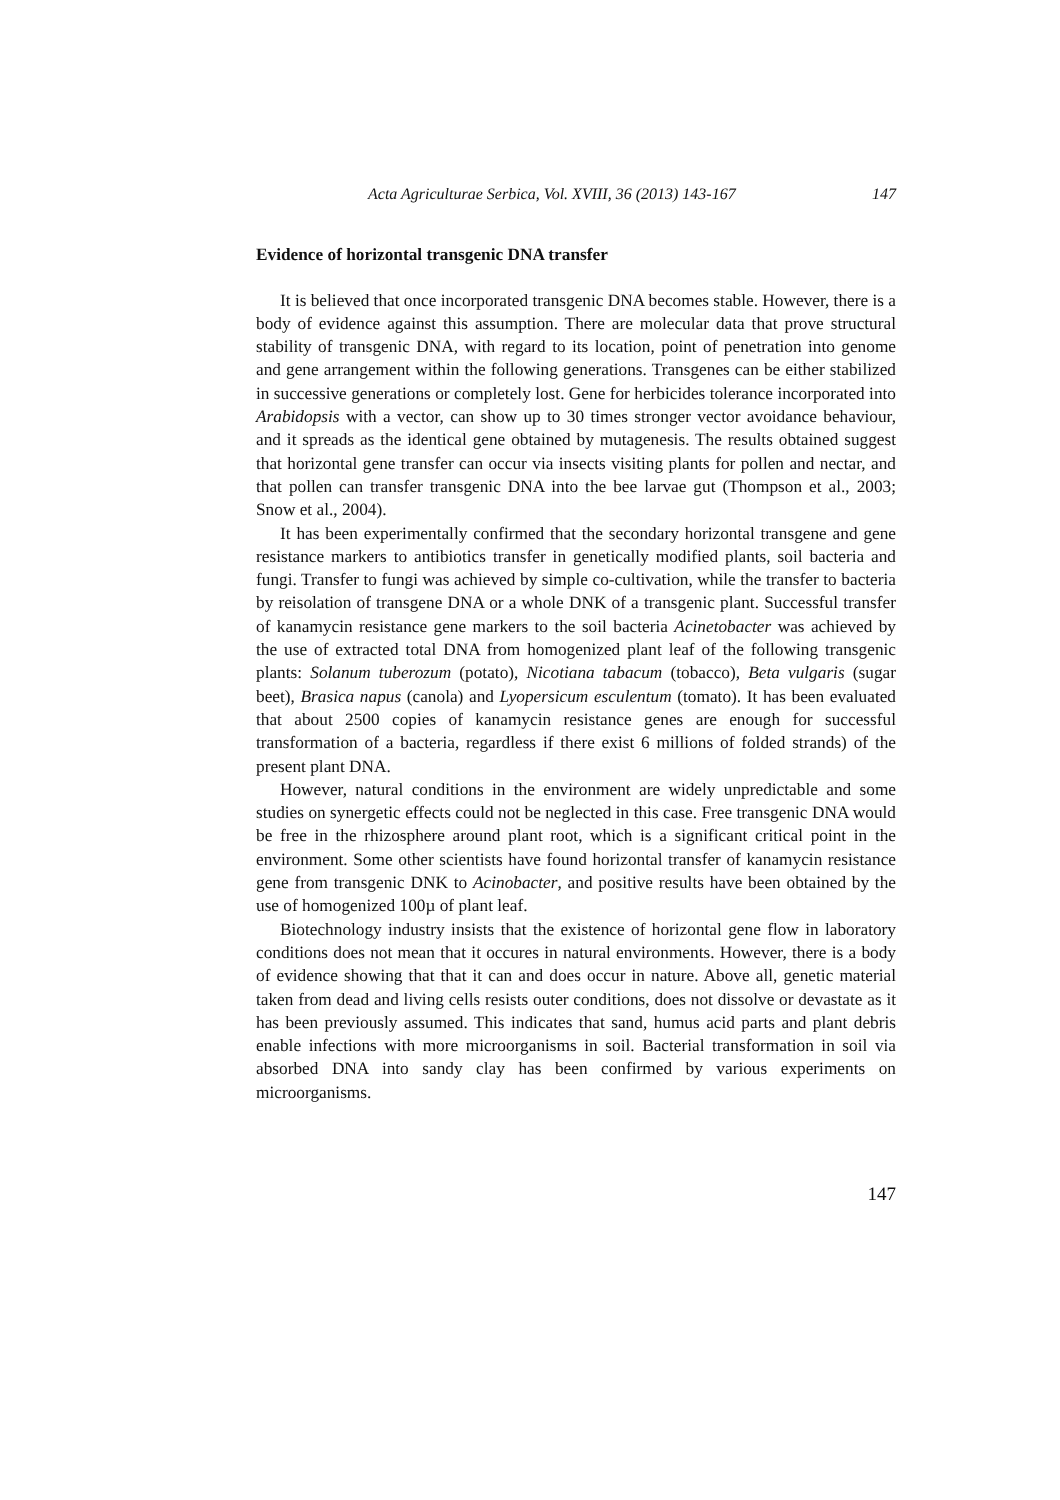Acta Agriculturae Serbica, Vol. XVIII, 36 (2013) 143-167 147
Evidence of horizontal transgenic DNA transfer
It is believed that once incorporated transgenic DNA becomes stable. However, there is a body of evidence against this assumption. There are molecular data that prove structural stability of transgenic DNA, with regard to its location, point of penetration into genome and gene arrangement within the following generations. Transgenes can be either stabilized in successive generations or completely lost. Gene for herbicides tolerance incorporated into Arabidopsis with a vector, can show up to 30 times stronger vector avoidance behaviour, and it spreads as the identical gene obtained by mutagenesis. The results obtained suggest that horizontal gene transfer can occur via insects visiting plants for pollen and nectar, and that pollen can transfer transgenic DNA into the bee larvae gut (Thompson et al., 2003; Snow et al., 2004).
It has been experimentally confirmed that the secondary horizontal transgene and gene resistance markers to antibiotics transfer in genetically modified plants, soil bacteria and fungi. Transfer to fungi was achieved by simple co-cultivation, while the transfer to bacteria by reisolation of transgene DNA or a whole DNK of a transgenic plant. Successful transfer of kanamycin resistance gene markers to the soil bacteria Acinetobacter was achieved by the use of extracted total DNA from homogenized plant leaf of the following transgenic plants: Solanum tuberozum (potato), Nicotiana tabacum (tobacco), Beta vulgaris (sugar beet), Brasica napus (canola) and Lyopersicum esculentum (tomato). It has been evaluated that about 2500 copies of kanamycin resistance genes are enough for successful transformation of a bacteria, regardless if there exist 6 millions of folded strands) of the present plant DNA.
However, natural conditions in the environment are widely unpredictable and some studies on synergetic effects could not be neglected in this case. Free transgenic DNA would be free in the rhizosphere around plant root, which is a significant critical point in the environment. Some other scientists have found horizontal transfer of kanamycin resistance gene from transgenic DNK to Acinobacter, and positive results have been obtained by the use of homogenized 100µ of plant leaf.
Biotechnology industry insists that the existence of horizontal gene flow in laboratory conditions does not mean that it occures in natural environments. However, there is a body of evidence showing that that it can and does occur in nature. Above all, genetic material taken from dead and living cells resists outer conditions, does not dissolve or devastate as it has been previously assumed. This indicates that sand, humus acid parts and plant debris enable infections with more microorganisms in soil. Bacterial transformation in soil via absorbed DNA into sandy clay has been confirmed by various experiments on microorganisms.
147